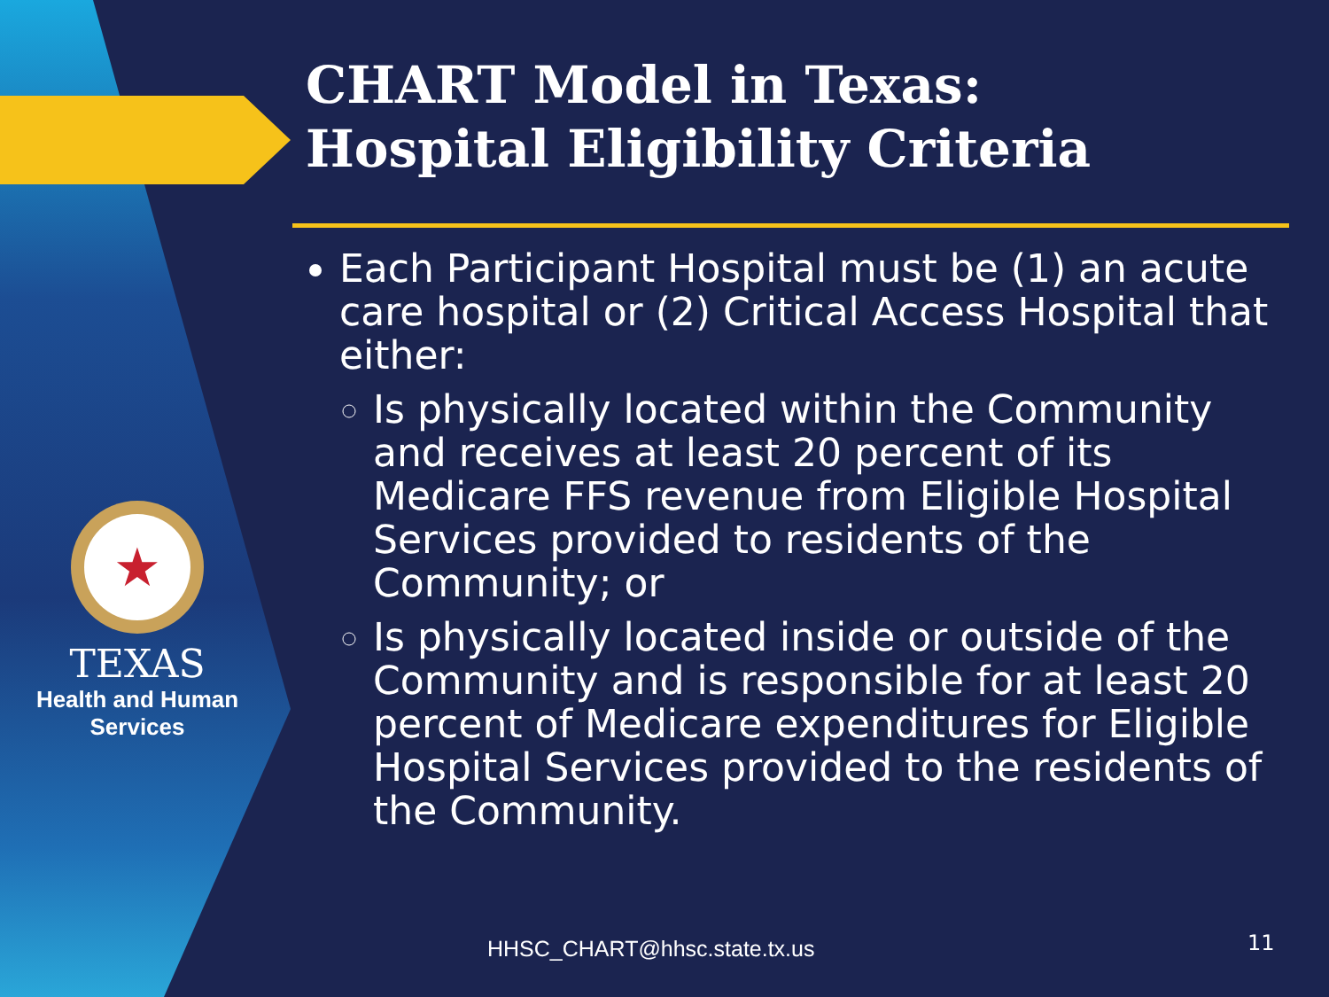★
TEXAS
Health and Human
Services
CHART Model in Texas:
Hospital Eligibility Criteria
Each Participant Hospital must be (1) an acute care hospital or (2) Critical Access Hospital that either:
Is physically located within the Community and receives at least 20 percent of its Medicare FFS revenue from Eligible Hospital Services provided to residents of the Community; or
Is physically located inside or outside of the Community and is responsible for at least 20 percent of Medicare expenditures for Eligible Hospital Services provided to the residents of the Community.
HHSC_CHART@hhsc.state.tx.us 11